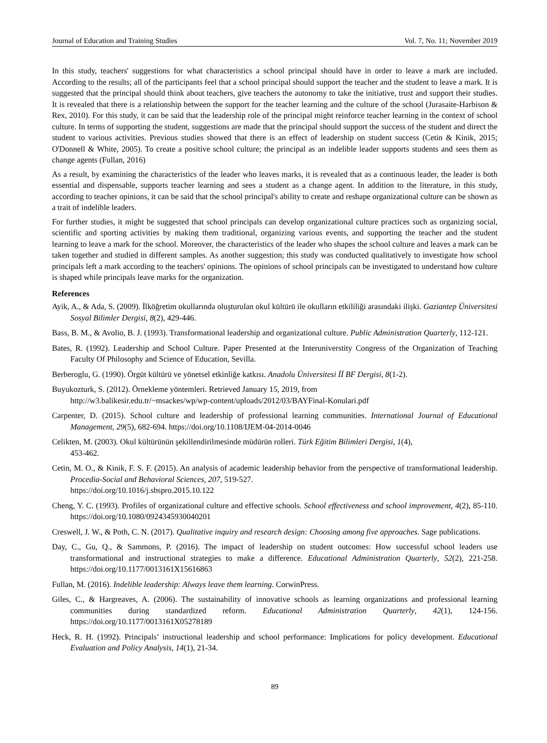Journal of Education and Training Studies Vol. 7, No. 11; November 2019
In this study, teachers' suggestions for what characteristics a school principal should have in order to leave a mark are included. According to the results; all of the participants feel that a school principal should support the teacher and the student to leave a mark. It is suggested that the principal should think about teachers, give teachers the autonomy to take the initiative, trust and support their studies. It is revealed that there is a relationship between the support for the teacher learning and the culture of the school (Jurasaite-Harbison & Rex, 2010). For this study, it can be said that the leadership role of the principal might reinforce teacher learning in the context of school culture. In terms of supporting the student, suggestions are made that the principal should support the success of the student and direct the student to various activities. Previous studies showed that there is an effect of leadership on student success (Cetin & Kinik, 2015; O'Donnell & White, 2005). To create a positive school culture; the principal as an indelible leader supports students and sees them as change agents (Fullan, 2016)
As a result, by examining the characteristics of the leader who leaves marks, it is revealed that as a continuous leader, the leader is both essential and dispensable, supports teacher learning and sees a student as a change agent. In addition to the literature, in this study, according to teacher opinions, it can be said that the school principal's ability to create and reshape organizational culture can be shown as a trait of indelible leaders.
For further studies, it might be suggested that school principals can develop organizational culture practices such as organizing social, scientific and sporting activities by making them traditional, organizing various events, and supporting the teacher and the student learning to leave a mark for the school. Moreover, the characteristics of the leader who shapes the school culture and leaves a mark can be taken together and studied in different samples. As another suggestion; this study was conducted qualitatively to investigate how school principals left a mark according to the teachers' opinions. The opinions of school principals can be investigated to understand how culture is shaped while principals leave marks for the organization.
References
Ayik, A., & Ada, S. (2009). İlköğretim okullarında oluşturulan okul kültürü ile okulların etkililiği arasındaki ilişki. Gaziantep Üniversitesi Sosyal Bilimler Dergisi, 8(2), 429-446.
Bass, B. M., & Avolio, B. J. (1993). Transformational leadership and organizational culture. Public Administration Quarterly, 112-121.
Bates, R. (1992). Leadership and School Culture. Paper Presented at the Interuniverstity Congress of the Organization of Teaching Faculty Of Philosophy and Science of Education, Sevilla.
Berberoglu, G. (1990). Örgüt kültürü ve yönetsel etkinliğe katkısı. Anadolu Üniversitesi İİ BF Dergisi, 8(1-2).
Buyukozturk, S. (2012). Örnekleme yöntemleri. Retrieved January 15, 2019, from
http://w3.balikesir.edu.tr/~msackes/wp/wp-content/uploads/2012/03/BAYFinal-Konulari.pdf
Carpenter, D. (2015). School culture and leadership of professional learning communities. International Journal of Educational Management, 29(5), 682-694. https://doi.org/10.1108/IJEM-04-2014-0046
Celikten, M. (2003). Okul kültürünün şekillendirilmesinde müdürün rolleri. Türk Eğitim Bilimleri Dergisi, 1(4),
453-462.
Cetin, M. O., & Kinik, F. S. F. (2015). An analysis of academic leadership behavior from the perspective of transformational leadership. Procedia-Social and Behavioral Sciences, 207, 519-527.
https://doi.org/10.1016/j.sbspro.2015.10.122
Cheng, Y. C. (1993). Profiles of organizational culture and effective schools. School effectiveness and school improvement, 4(2), 85-110. https://doi.org/10.1080/0924345930040201
Creswell, J. W., & Poth, C. N. (2017). Qualitative inquiry and research design: Choosing among five approaches. Sage publications.
Day, C., Gu, Q., & Sammons, P. (2016). The impact of leadership on student outcomes: How successful school leaders use transformational and instructional strategies to make a difference. Educational Administration Quarterly, 52(2), 221-258. https://doi.org/10.1177/0013161X15616863
Fullan, M. (2016). Indelible leadership: Always leave them learning. CorwinPress.
Giles, C., & Hargreaves, A. (2006). The sustainability of innovative schools as learning organizations and professional learning communities during standardized reform. Educational Administration Quarterly, 42(1), 124-156. https://doi.org/10.1177/0013161X05278189
Heck, R. H. (1992). Principals’ instructional leadership and school performance: Implications for policy development. Educational Evaluation and Policy Analysis, 14(1), 21-34.
89